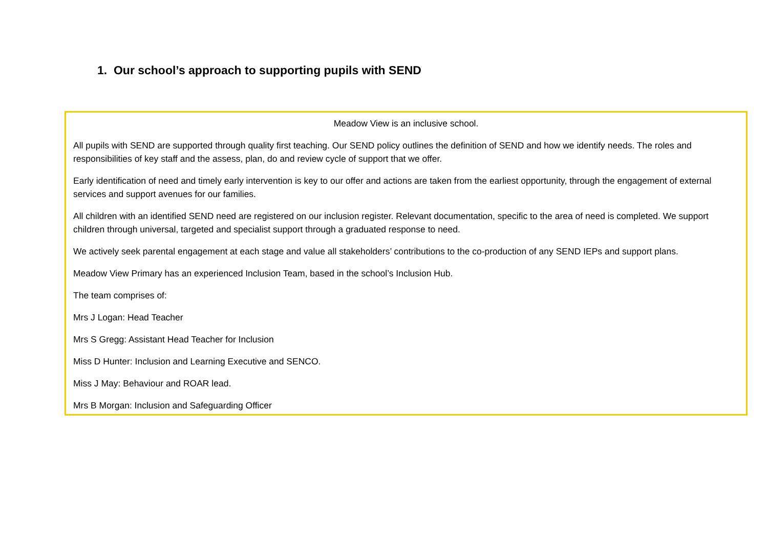1. Our school’s approach to supporting pupils with SEND
Meadow View is an inclusive school.
All pupils with SEND are supported through quality first teaching. Our SEND policy outlines the definition of SEND and how we identify needs. The roles and responsibilities of key staff and the assess, plan, do and review cycle of support that we offer.
Early identification of need and timely early intervention is key to our offer and actions are taken from the earliest opportunity, through the engagement of external services and support avenues for our families.
All children with an identified SEND need are registered on our inclusion register. Relevant documentation, specific to the area of need is completed. We support children through universal, targeted and specialist support through a graduated response to need.
We actively seek parental engagement at each stage and value all stakeholders’ contributions to the co-production of any SEND IEPs and support plans.
Meadow View Primary has an experienced Inclusion Team, based in the school’s Inclusion Hub.
The team comprises of:
Mrs J Logan: Head Teacher
Mrs S Gregg: Assistant Head Teacher for Inclusion
Miss D Hunter: Inclusion and Learning Executive and SENCO.
Miss J May: Behaviour and ROAR lead.
Mrs B Morgan: Inclusion and Safeguarding Officer